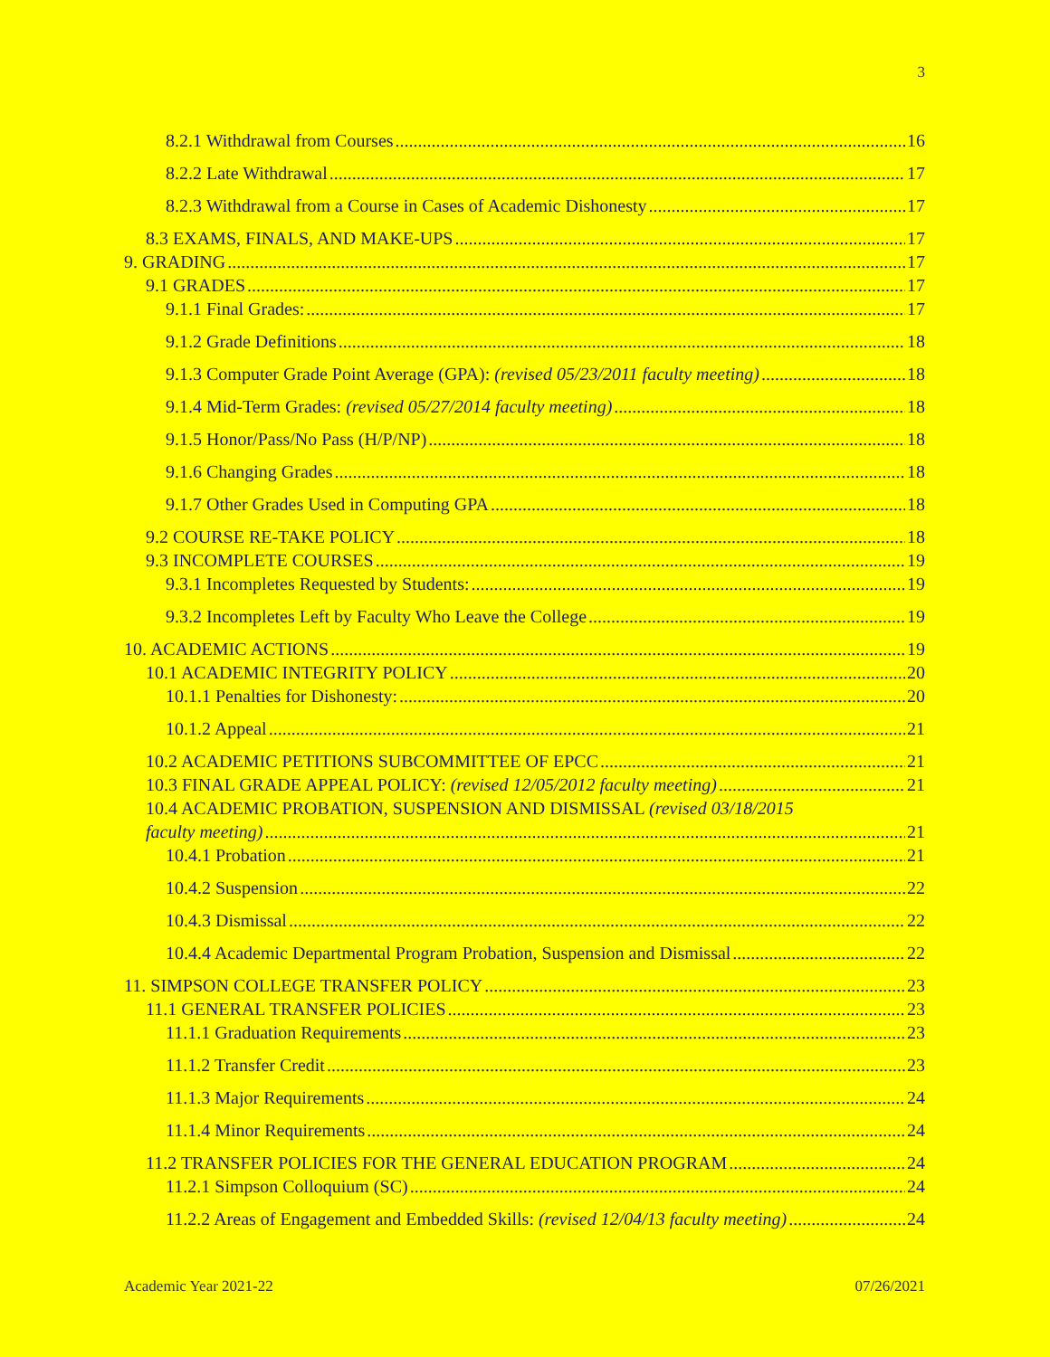3
8.2.1 Withdrawal from Courses 16
8.2.2 Late Withdrawal 17
8.2.3 Withdrawal from a Course in Cases of Academic Dishonesty 17
8.3 EXAMS, FINALS, AND MAKE-UPS 17
9. GRADING 17
9.1 GRADES 17
9.1.1 Final Grades: 17
9.1.2 Grade Definitions 18
9.1.3 Computer Grade Point Average (GPA): (revised 05/23/2011 faculty meeting) 18
9.1.4 Mid-Term Grades: (revised 05/27/2014 faculty meeting) 18
9.1.5 Honor/Pass/No Pass (H/P/NP) 18
9.1.6 Changing Grades 18
9.1.7 Other Grades Used in Computing GPA 18
9.2 COURSE RE-TAKE POLICY 18
9.3 INCOMPLETE COURSES 19
9.3.1 Incompletes Requested by Students: 19
9.3.2 Incompletes Left by Faculty Who Leave the College 19
10. ACADEMIC ACTIONS 19
10.1 ACADEMIC INTEGRITY POLICY 20
10.1.1 Penalties for Dishonesty: 20
10.1.2 Appeal 21
10.2 ACADEMIC PETITIONS SUBCOMMITTEE OF EPCC 21
10.3 FINAL GRADE APPEAL POLICY: (revised 12/05/2012 faculty meeting) 21
10.4 ACADEMIC PROBATION, SUSPENSION AND DISMISSAL (revised 03/18/2015
faculty meeting) 21
10.4.1 Probation 21
10.4.2 Suspension 22
10.4.3 Dismissal 22
10.4.4 Academic Departmental Program Probation, Suspension and Dismissal 22
11. SIMPSON COLLEGE TRANSFER POLICY 23
11.1 GENERAL TRANSFER POLICIES 23
11.1.1 Graduation Requirements 23
11.1.2 Transfer Credit 23
11.1.3 Major Requirements 24
11.1.4 Minor Requirements 24
11.2 TRANSFER POLICIES FOR THE GENERAL EDUCATION PROGRAM 24
11.2.1 Simpson Colloquium (SC) 24
11.2.2 Areas of Engagement and Embedded Skills: (revised 12/04/13 faculty meeting) 24
Academic Year 2021-22 07/26/2021